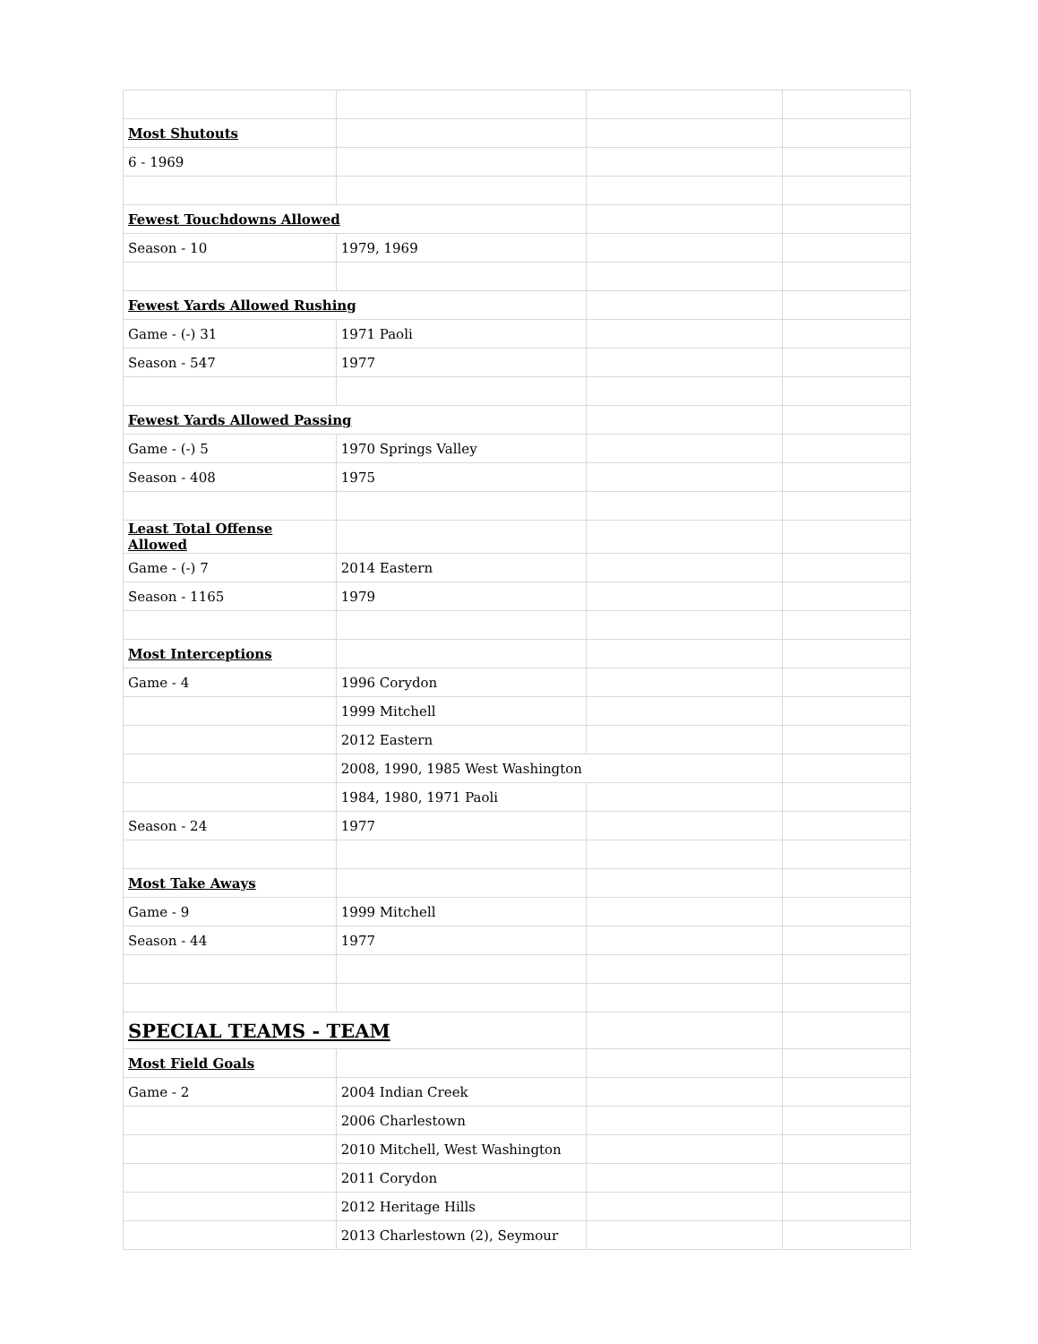| Most Shutouts | | | |
| 6 - 1969 | | | |
| Fewest Touchdowns Allowed | | | |
| Season - 10 | 1979, 1969 | | |
| Fewest Yards Allowed Rushing | | | |
| Game - (-) 31 | 1971 Paoli | | |
| Season - 547 | 1977 | | |
| Fewest Yards Allowed Passing | | | |
| Game - (-) 5 | 1970 Springs Valley | | |
| Season - 408 | 1975 | | |
| Least Total Offense Allowed | | | |
| Game - (-) 7 | 2014 Eastern | | |
| Season - 1165 | 1979 | | |
| Most Interceptions | | | |
| Game - 4 | 1996 Corydon | | |
| | 1999 Mitchell | | |
| | 2012 Eastern | | |
| | 2008, 1990, 1985 West Washington | | |
| | 1984, 1980, 1971 Paoli | | |
| Season - 24 | 1977 | | |
| Most Take Aways | | | |
| Game - 9 | 1999 Mitchell | | |
| Season - 44 | 1977 | | |
| SPECIAL TEAMS - TEAM | | | |
| Most Field Goals | | | |
| Game - 2 | 2004 Indian Creek | | |
| | 2006 Charlestown | | |
| | 2010 Mitchell, West Washington | | |
| | 2011 Corydon | | |
| | 2012 Heritage Hills | | |
| | 2013 Charlestown (2), Seymour | | |